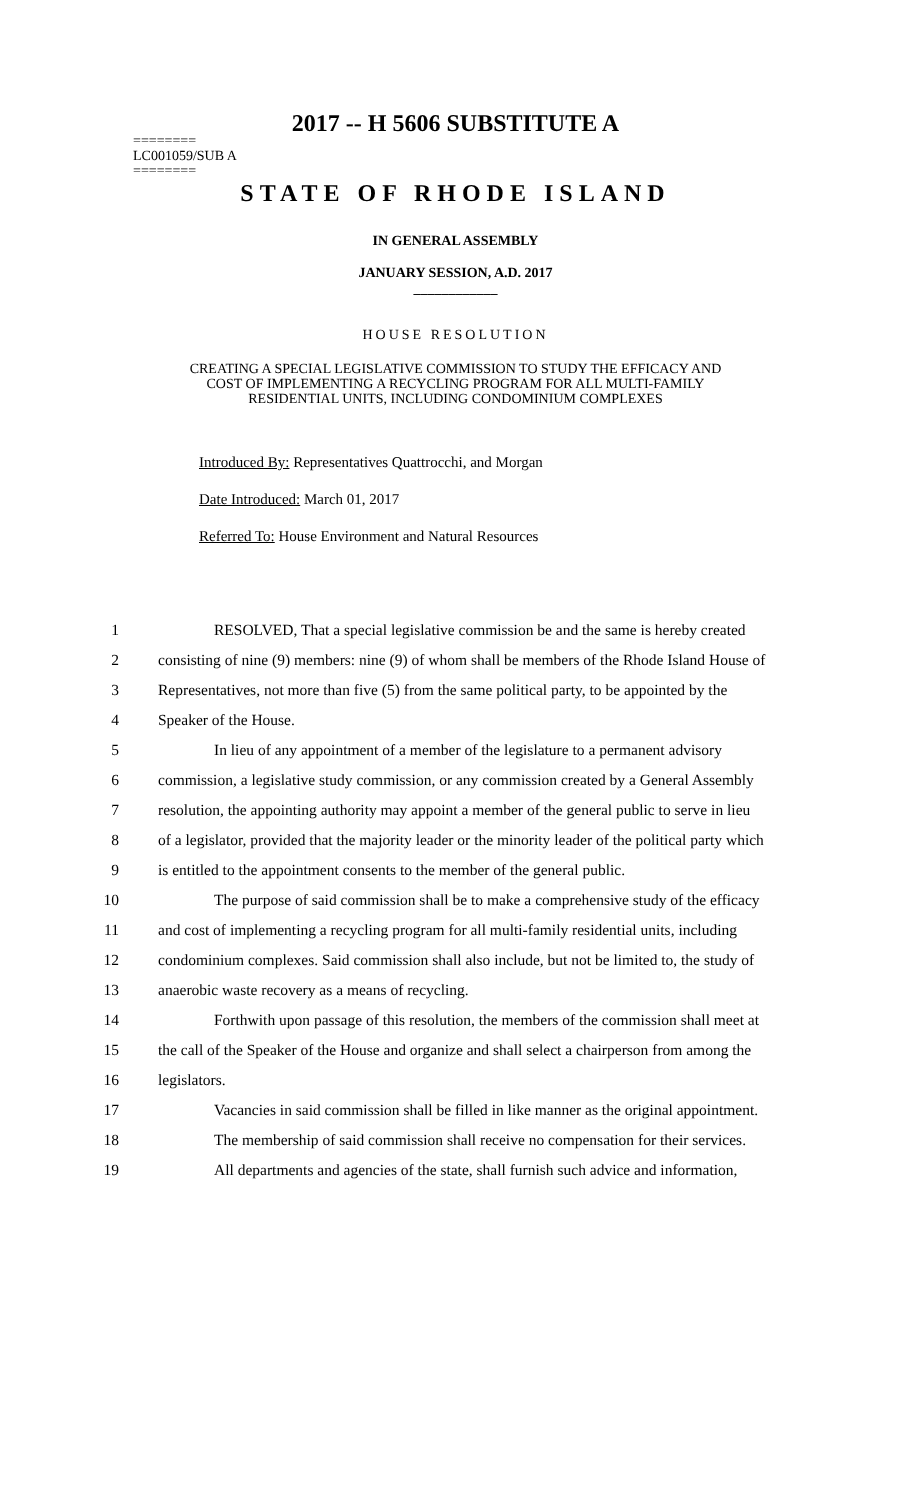2017 -- H 5606 SUBSTITUTE A
========
LC001059/SUB A
========
STATE OF RHODE ISLAND
IN GENERAL ASSEMBLY
JANUARY SESSION, A.D. 2017
____________
HOUSE RESOLUTION
CREATING A SPECIAL LEGISLATIVE COMMISSION TO STUDY THE EFFICACY AND
COST OF IMPLEMENTING A RECYCLING PROGRAM FOR ALL MULTI-FAMILY
RESIDENTIAL UNITS, INCLUDING CONDOMINIUM COMPLEXES
Introduced By: Representatives Quattrocchi, and Morgan
Date Introduced: March 01, 2017
Referred To: House Environment and Natural Resources
1 RESOLVED, That a special legislative commission be and the same is hereby created
2 consisting of nine (9) members: nine (9) of whom shall be members of the Rhode Island House of
3 Representatives, not more than five (5) from the same political party, to be appointed by the
4 Speaker of the House.
5 In lieu of any appointment of a member of the legislature to a permanent advisory
6 commission, a legislative study commission, or any commission created by a General Assembly
7 resolution, the appointing authority may appoint a member of the general public to serve in lieu
8 of a legislator, provided that the majority leader or the minority leader of the political party which
9 is entitled to the appointment consents to the member of the general public.
10 The purpose of said commission shall be to make a comprehensive study of the efficacy
11 and cost of implementing a recycling program for all multi-family residential units, including
12 condominium complexes. Said commission shall also include, but not be limited to, the study of
13 anaerobic waste recovery as a means of recycling.
14 Forthwith upon passage of this resolution, the members of the commission shall meet at
15 the call of the Speaker of the House and organize and shall select a chairperson from among the
16 legislators.
17 Vacancies in said commission shall be filled in like manner as the original appointment.
18 The membership of said commission shall receive no compensation for their services.
19 All departments and agencies of the state, shall furnish such advice and information,